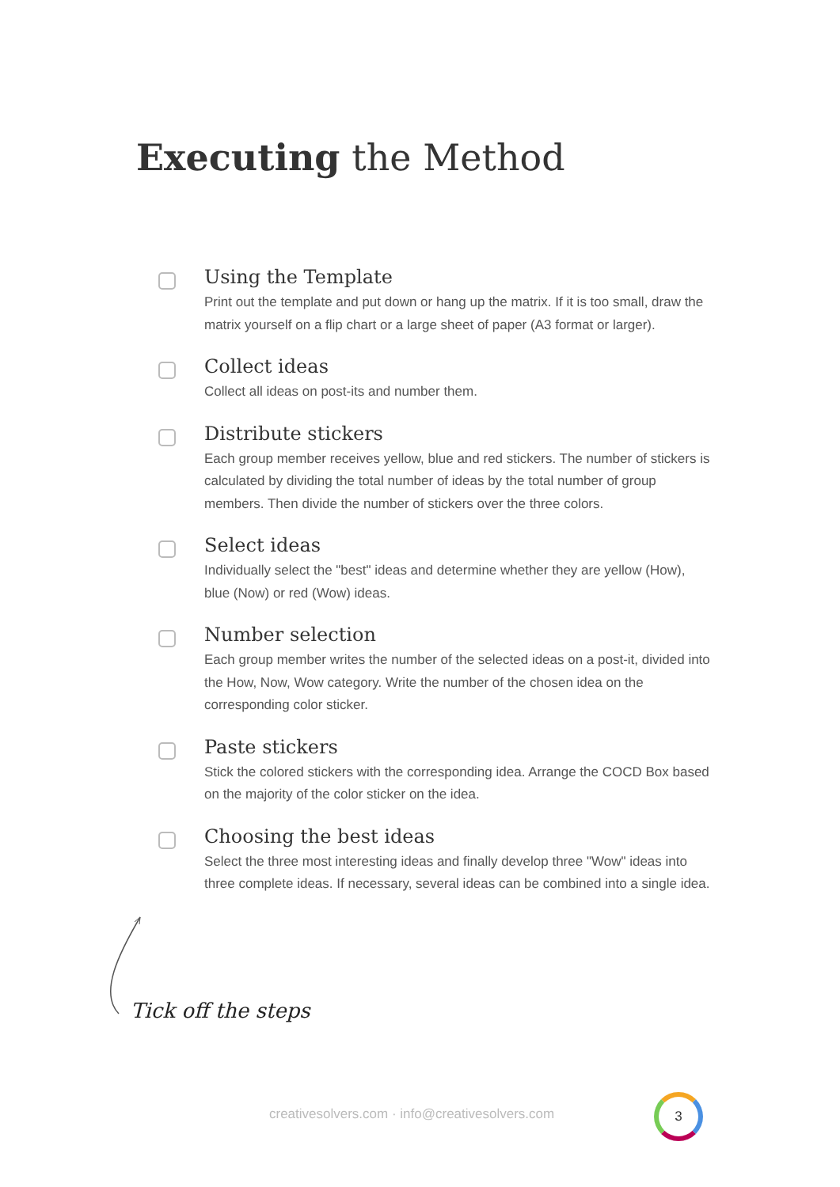Executing the Method
Using the Template
Print out the template and put down or hang up the matrix. If it is too small, draw the matrix yourself on a flip chart or a large sheet of paper (A3 format or larger).
Collect ideas
Collect all ideas on post-its and number them.
Distribute stickers
Each group member receives yellow, blue and red stickers. The number of stickers is calculated by dividing the total number of ideas by the total number of group members. Then divide the number of stickers over the three colors.
Select ideas
Individually select the "best" ideas and determine whether they are yellow (How), blue (Now) or red (Wow) ideas.
Number selection
Each group member writes the number of the selected ideas on a post-it, divided into the How, Now, Wow category. Write the number of the chosen idea on the corresponding color sticker.
Paste stickers
Stick the colored stickers with the corresponding idea. Arrange the COCD Box based on the majority of the color sticker on the idea.
Choosing the best ideas
Select the three most interesting ideas and finally develop three "Wow" ideas into three complete ideas. If necessary, several ideas can be combined into a single idea.
Tick off the steps
creativesolvers.com · info@creativesolvers.com
3